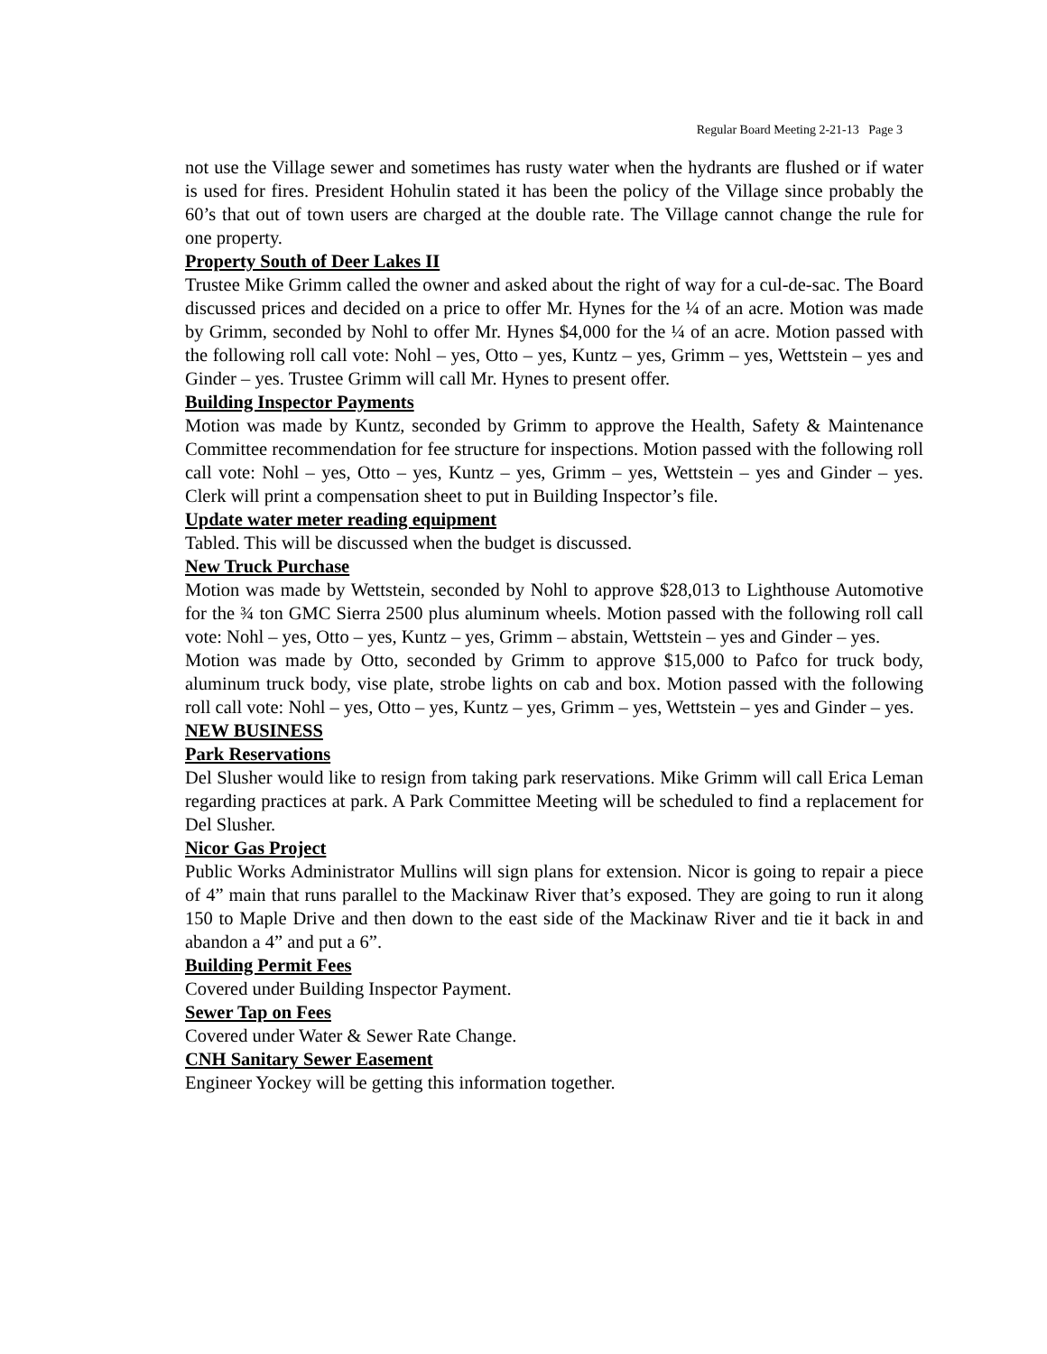Regular Board Meeting 2-21-13 Page 3
not use the Village sewer and sometimes has rusty water when the hydrants are flushed or if water is used for fires. President Hohulin stated it has been the policy of the Village since probably the 60’s that out of town users are charged at the double rate. The Village cannot change the rule for one property.
Property South of Deer Lakes II
Trustee Mike Grimm called the owner and asked about the right of way for a cul-de-sac. The Board discussed prices and decided on a price to offer Mr. Hynes for the ¼ of an acre. Motion was made by Grimm, seconded by Nohl to offer Mr. Hynes $4,000 for the ¼ of an acre. Motion passed with the following roll call vote: Nohl – yes, Otto – yes, Kuntz – yes, Grimm – yes, Wettstein – yes and Ginder – yes. Trustee Grimm will call Mr. Hynes to present offer.
Building Inspector Payments
Motion was made by Kuntz, seconded by Grimm to approve the Health, Safety & Maintenance Committee recommendation for fee structure for inspections. Motion passed with the following roll call vote: Nohl – yes, Otto – yes, Kuntz – yes, Grimm – yes, Wettstein – yes and Ginder – yes. Clerk will print a compensation sheet to put in Building Inspector’s file.
Update water meter reading equipment
Tabled. This will be discussed when the budget is discussed.
New Truck Purchase
Motion was made by Wettstein, seconded by Nohl to approve $28,013 to Lighthouse Automotive for the ¾ ton GMC Sierra 2500 plus aluminum wheels. Motion passed with the following roll call vote: Nohl – yes, Otto – yes, Kuntz – yes, Grimm – abstain, Wettstein – yes and Ginder – yes.
Motion was made by Otto, seconded by Grimm to approve $15,000 to Pafco for truck body, aluminum truck body, vise plate, strobe lights on cab and box. Motion passed with the following roll call vote: Nohl – yes, Otto – yes, Kuntz – yes, Grimm – yes, Wettstein – yes and Ginder – yes.
NEW BUSINESS
Park Reservations
Del Slusher would like to resign from taking park reservations. Mike Grimm will call Erica Leman regarding practices at park. A Park Committee Meeting will be scheduled to find a replacement for Del Slusher.
Nicor Gas Project
Public Works Administrator Mullins will sign plans for extension. Nicor is going to repair a piece of 4” main that runs parallel to the Mackinaw River that’s exposed. They are going to run it along 150 to Maple Drive and then down to the east side of the Mackinaw River and tie it back in and abandon a 4” and put a 6”.
Building Permit Fees
Covered under Building Inspector Payment.
Sewer Tap on Fees
Covered under Water & Sewer Rate Change.
CNH Sanitary Sewer Easement
Engineer Yockey will be getting this information together.